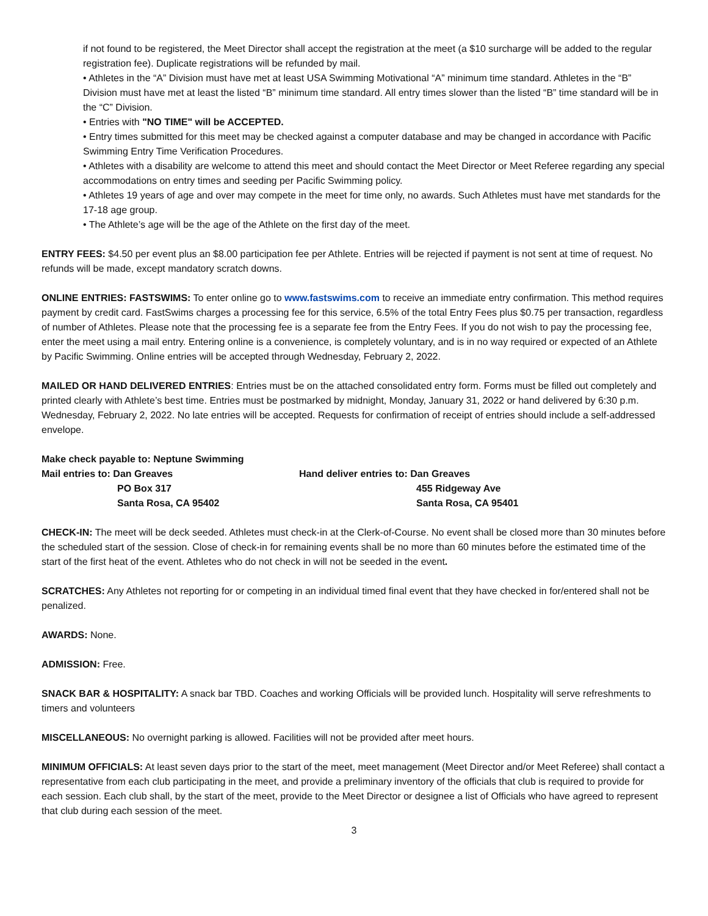if not found to be registered, the Meet Director shall accept the registration at the meet (a $10 surcharge will be added to the regular registration fee). Duplicate registrations will be refunded by mail.
• Athletes in the “A” Division must have met at least USA Swimming Motivational “A” minimum time standard. Athletes in the “B” Division must have met at least the listed “B” minimum time standard. All entry times slower than the listed “B” time standard will be in the “C” Division.
• Entries with "NO TIME" will be ACCEPTED.
• Entry times submitted for this meet may be checked against a computer database and may be changed in accordance with Pacific Swimming Entry Time Verification Procedures.
• Athletes with a disability are welcome to attend this meet and should contact the Meet Director or Meet Referee regarding any special accommodations on entry times and seeding per Pacific Swimming policy.
• Athletes 19 years of age and over may compete in the meet for time only, no awards. Such Athletes must have met standards for the 17-18 age group.
• The Athlete’s age will be the age of the Athlete on the first day of the meet.
ENTRY FEES: $4.50 per event plus an $8.00 participation fee per Athlete. Entries will be rejected if payment is not sent at time of request. No refunds will be made, except mandatory scratch downs.
ONLINE ENTRIES: FASTSWIMS: To enter online go to www.fastswims.com to receive an immediate entry confirmation. This method requires payment by credit card. FastSwims charges a processing fee for this service, 6.5% of the total Entry Fees plus $0.75 per transaction, regardless of number of Athletes. Please note that the processing fee is a separate fee from the Entry Fees. If you do not wish to pay the processing fee, enter the meet using a mail entry. Entering online is a convenience, is completely voluntary, and is in no way required or expected of an Athlete by Pacific Swimming. Online entries will be accepted through Wednesday, February 2, 2022.
MAILED OR HAND DELIVERED ENTRIES: Entries must be on the attached consolidated entry form. Forms must be filled out completely and printed clearly with Athlete’s best time. Entries must be postmarked by midnight, Monday, January 31, 2022 or hand delivered by 6:30 p.m. Wednesday, February 2, 2022. No late entries will be accepted. Requests for confirmation of receipt of entries should include a self-addressed envelope.
Make check payable to: Neptune Swimming
Mail entries to: Dan Greaves
PO Box 317
Santa Rosa, CA 95402
Hand deliver entries to: Dan Greaves
455 Ridgeway Ave
Santa Rosa, CA 95401
CHECK-IN: The meet will be deck seeded. Athletes must check-in at the Clerk-of-Course. No event shall be closed more than 30 minutes before the scheduled start of the session. Close of check-in for remaining events shall be no more than 60 minutes before the estimated time of the start of the first heat of the event. Athletes who do not check in will not be seeded in the event.
SCRATCHES: Any Athletes not reporting for or competing in an individual timed final event that they have checked in for/entered shall not be penalized.
AWARDS: None.
ADMISSION: Free.
SNACK BAR & HOSPITALITY: A snack bar TBD. Coaches and working Officials will be provided lunch. Hospitality will serve refreshments to timers and volunteers
MISCELLANEOUS: No overnight parking is allowed. Facilities will not be provided after meet hours.
MINIMUM OFFICIALS: At least seven days prior to the start of the meet, meet management (Meet Director and/or Meet Referee) shall contact a representative from each club participating in the meet, and provide a preliminary inventory of the officials that club is required to provide for each session. Each club shall, by the start of the meet, provide to the Meet Director or designee a list of Officials who have agreed to represent that club during each session of the meet.
3